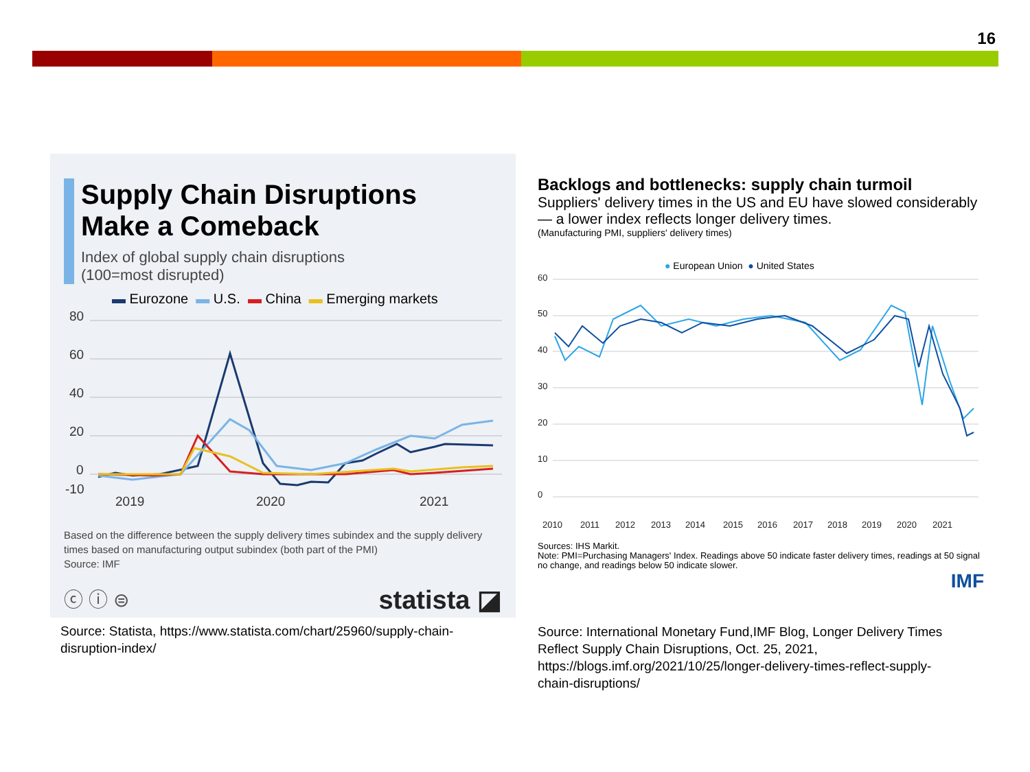16
Supply Chain Disruptions
Make a Comeback
Index of global supply chain disruptions
(100=most disrupted)
▬ Eurozone ▬ U.S. ▬ China ▬ Emerging markets
80
60
40
20
0
-10
2019
2020
2021
Based on the difference between the supply delivery times subindex and the supply delivery times based on manufacturing output subindex (both part of the PMI)
Source: IMF
ⓒ ⓘ ⊜ statista ◪
Source: Statista, https://www.statista.com/chart/25960/supply-chain-disruption-index/
Backlogs and bottlenecks: supply chain turmoil
Suppliers' delivery times in the US and EU have slowed considerably — a lower index reflects longer delivery times.
(Manufacturing PMI, suppliers' delivery times)
● European Union ● United States
60
50
40
30
20
10
0
2010
2011
2012
2013
2014
2015
2016
2017
2018
2019
2020
2021
Sources: IHS Markit.
Note: PMI=Purchasing Managers' Index. Readings above 50 indicate faster delivery times, readings at 50 signal no change, and readings below 50 indicate slower.
IMF
Source: International Monetary Fund,IMF Blog, Longer Delivery Times Reflect Supply Chain Disruptions, Oct. 25, 2021, https://blogs.imf.org/2021/10/25/longer-delivery-times-reflect-supply-chain-disruptions/